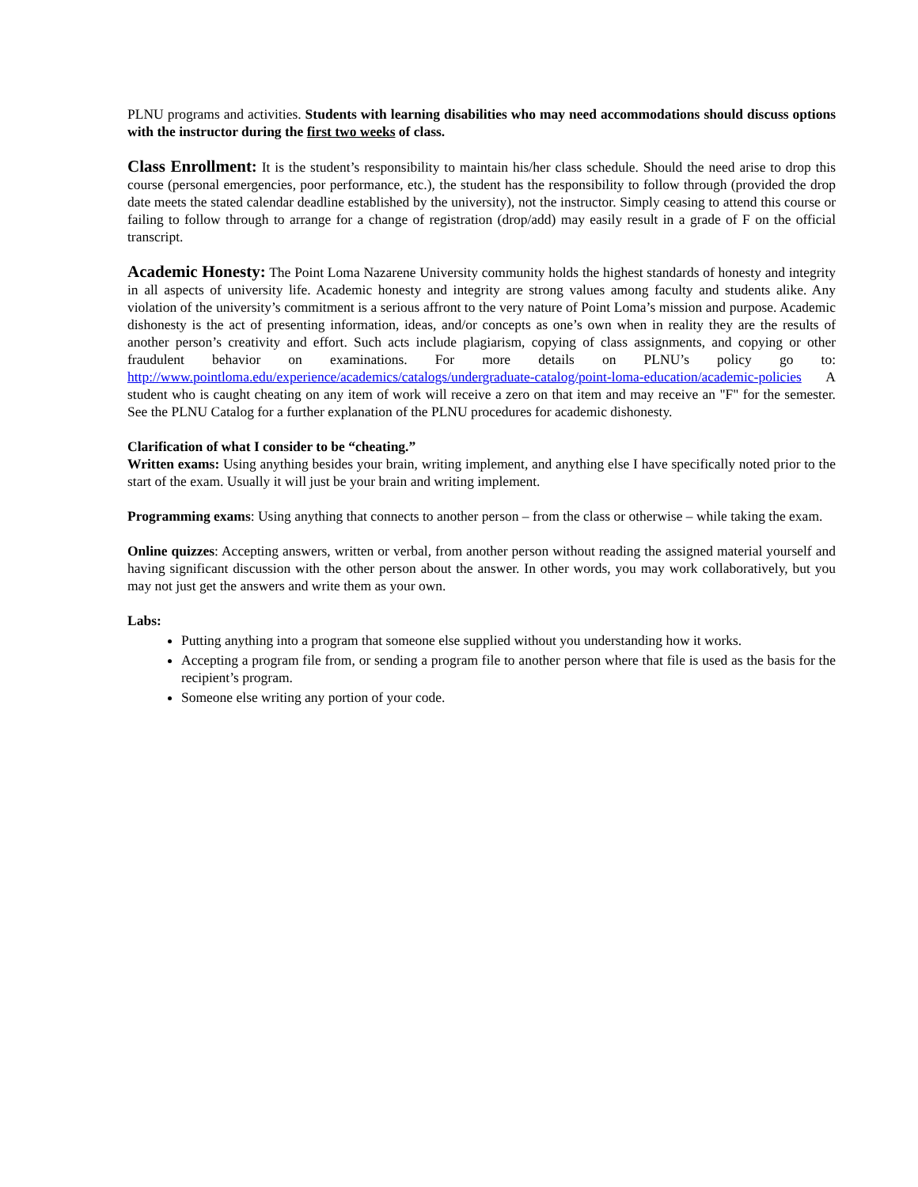PLNU programs and activities. Students with learning disabilities who may need accommodations should discuss options with the instructor during the first two weeks of class.
Class Enrollment: It is the student’s responsibility to maintain his/her class schedule. Should the need arise to drop this course (personal emergencies, poor performance, etc.), the student has the responsibility to follow through (provided the drop date meets the stated calendar deadline established by the university), not the instructor. Simply ceasing to attend this course or failing to follow through to arrange for a change of registration (drop/add) may easily result in a grade of F on the official transcript.
Academic Honesty: The Point Loma Nazarene University community holds the highest standards of honesty and integrity in all aspects of university life. Academic honesty and integrity are strong values among faculty and students alike. Any violation of the university’s commitment is a serious affront to the very nature of Point Loma’s mission and purpose. Academic dishonesty is the act of presenting information, ideas, and/or concepts as one’s own when in reality they are the results of another person’s creativity and effort. Such acts include plagiarism, copying of class assignments, and copying or other fraudulent behavior on examinations. For more details on PLNU’s policy go to: http://www.pointloma.edu/experience/academics/catalogs/undergraduate-catalog/point-loma-education/academic-policies A student who is caught cheating on any item of work will receive a zero on that item and may receive an "F" for the semester. See the PLNU Catalog for a further explanation of the PLNU procedures for academic dishonesty.
Clarification of what I consider to be “cheating.”
Written exams: Using anything besides your brain, writing implement, and anything else I have specifically noted prior to the start of the exam. Usually it will just be your brain and writing implement.
Programming exams: Using anything that connects to another person – from the class or otherwise – while taking the exam.
Online quizzes: Accepting answers, written or verbal, from another person without reading the assigned material yourself and having significant discussion with the other person about the answer. In other words, you may work collaboratively, but you may not just get the answers and write them as your own.
Labs:
Putting anything into a program that someone else supplied without you understanding how it works.
Accepting a program file from, or sending a program file to another person where that file is used as the basis for the recipient’s program.
Someone else writing any portion of your code.